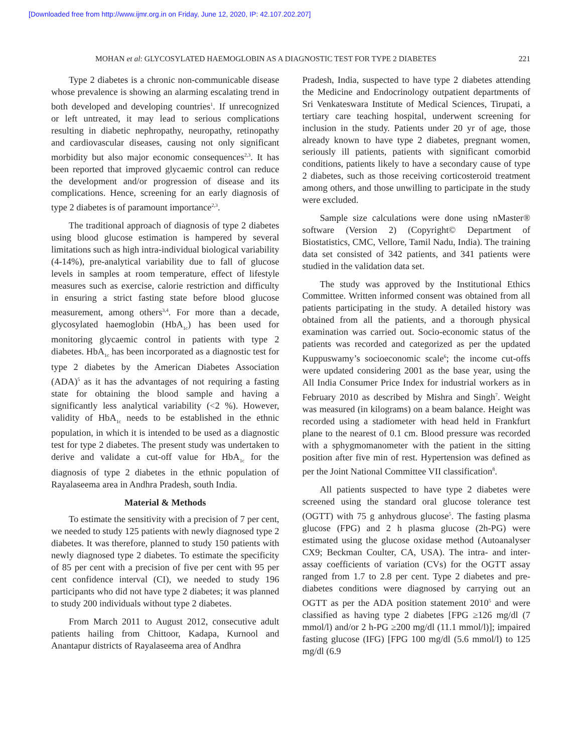[Downloaded free from http://www.ijmr.org.in on Friday, June 12, 2020, IP: 42.107.202.207]
MOHAN et al: GLYCOSYLATED HAEMOGLOBIN AS A DIAGNOSTIC TEST FOR TYPE 2 DIABETES 221
Type 2 diabetes is a chronic non-communicable disease whose prevalence is showing an alarming escalating trend in both developed and developing countries<sup>1</sup>. If unrecognized or left untreated, it may lead to serious complications resulting in diabetic nephropathy, neuropathy, retinopathy and cardiovascular diseases, causing not only significant morbidity but also major economic consequences<sup>2,3</sup>. It has been reported that improved glycaemic control can reduce the development and/or progression of disease and its complications. Hence, screening for an early diagnosis of type 2 diabetes is of paramount importance<sup>2,3</sup>.
The traditional approach of diagnosis of type 2 diabetes using blood glucose estimation is hampered by several limitations such as high intra-individual biological variability (4-14%), pre-analytical variability due to fall of glucose levels in samples at room temperature, effect of lifestyle measures such as exercise, calorie restriction and difficulty in ensuring a strict fasting state before blood glucose measurement, among others<sup>3,4</sup>. For more than a decade, glycosylated haemoglobin (HbA<sub>1c</sub>) has been used for monitoring glycaemic control in patients with type 2 diabetes. HbA<sub>1c</sub> has been incorporated as a diagnostic test for type 2 diabetes by the American Diabetes Association (ADA)<sup>5</sup> as it has the advantages of not requiring a fasting state for obtaining the blood sample and having a significantly less analytical variability (<2 %). However, validity of HbA<sub>1c</sub> needs to be established in the ethnic population, in which it is intended to be used as a diagnostic test for type 2 diabetes. The present study was undertaken to derive and validate a cut-off value for HbA<sub>1c</sub> for the diagnosis of type 2 diabetes in the ethnic population of Rayalaseema area in Andhra Pradesh, south India.
Material & Methods
To estimate the sensitivity with a precision of 7 per cent, we needed to study 125 patients with newly diagnosed type 2 diabetes. It was therefore, planned to study 150 patients with newly diagnosed type 2 diabetes. To estimate the specificity of 85 per cent with a precision of five per cent with 95 per cent confidence interval (CI), we needed to study 196 participants who did not have type 2 diabetes; it was planned to study 200 individuals without type 2 diabetes.
From March 2011 to August 2012, consecutive adult patients hailing from Chittoor, Kadapa, Kurnool and Anantapur districts of Rayalaseema area of Andhra
Pradesh, India, suspected to have type 2 diabetes attending the Medicine and Endocrinology outpatient departments of Sri Venkateswara Institute of Medical Sciences, Tirupati, a tertiary care teaching hospital, underwent screening for inclusion in the study. Patients under 20 yr of age, those already known to have type 2 diabetes, pregnant women, seriously ill patients, patients with significant comorbid conditions, patients likely to have a secondary cause of type 2 diabetes, such as those receiving corticosteroid treatment among others, and those unwilling to participate in the study were excluded.
Sample size calculations were done using nMaster® software (Version 2) (Copyright© Department of Biostatistics, CMC, Vellore, Tamil Nadu, India). The training data set consisted of 342 patients, and 341 patients were studied in the validation data set.
The study was approved by the Institutional Ethics Committee. Written informed consent was obtained from all patients participating in the study. A detailed history was obtained from all the patients, and a thorough physical examination was carried out. Socio-economic status of the patients was recorded and categorized as per the updated Kuppuswamy’s socioeconomic scale<sup>6</sup>; the income cut-offs were updated considering 2001 as the base year, using the All India Consumer Price Index for industrial workers as in February 2010 as described by Mishra and Singh<sup>7</sup>. Weight was measured (in kilograms) on a beam balance. Height was recorded using a stadiometer with head held in Frankfurt plane to the nearest of 0.1 cm. Blood pressure was recorded with a sphygmomanometer with the patient in the sitting position after five min of rest. Hypertension was defined as per the Joint National Committee VII classification<sup>8</sup>.
All patients suspected to have type 2 diabetes were screened using the standard oral glucose tolerance test (OGTT) with 75 g anhydrous glucose<sup>5</sup>. The fasting plasma glucose (FPG) and 2 h plasma glucose (2h-PG) were estimated using the glucose oxidase method (Autoanalyser CX9; Beckman Coulter, CA, USA). The intra- and inter-assay coefficients of variation (CVs) for the OGTT assay ranged from 1.7 to 2.8 per cent. Type 2 diabetes and pre-diabetes conditions were diagnosed by carrying out an OGTT as per the ADA position statement 2010<sup>5</sup> and were classified as having type 2 diabetes [FPG ≥126 mg/dl (7 mmol/l) and/or 2 h-PG ≥200 mg/dl (11.1 mmol/l)]; impaired fasting glucose (IFG) [FPG 100 mg/dl (5.6 mmol/l) to 125 mg/dl (6.9